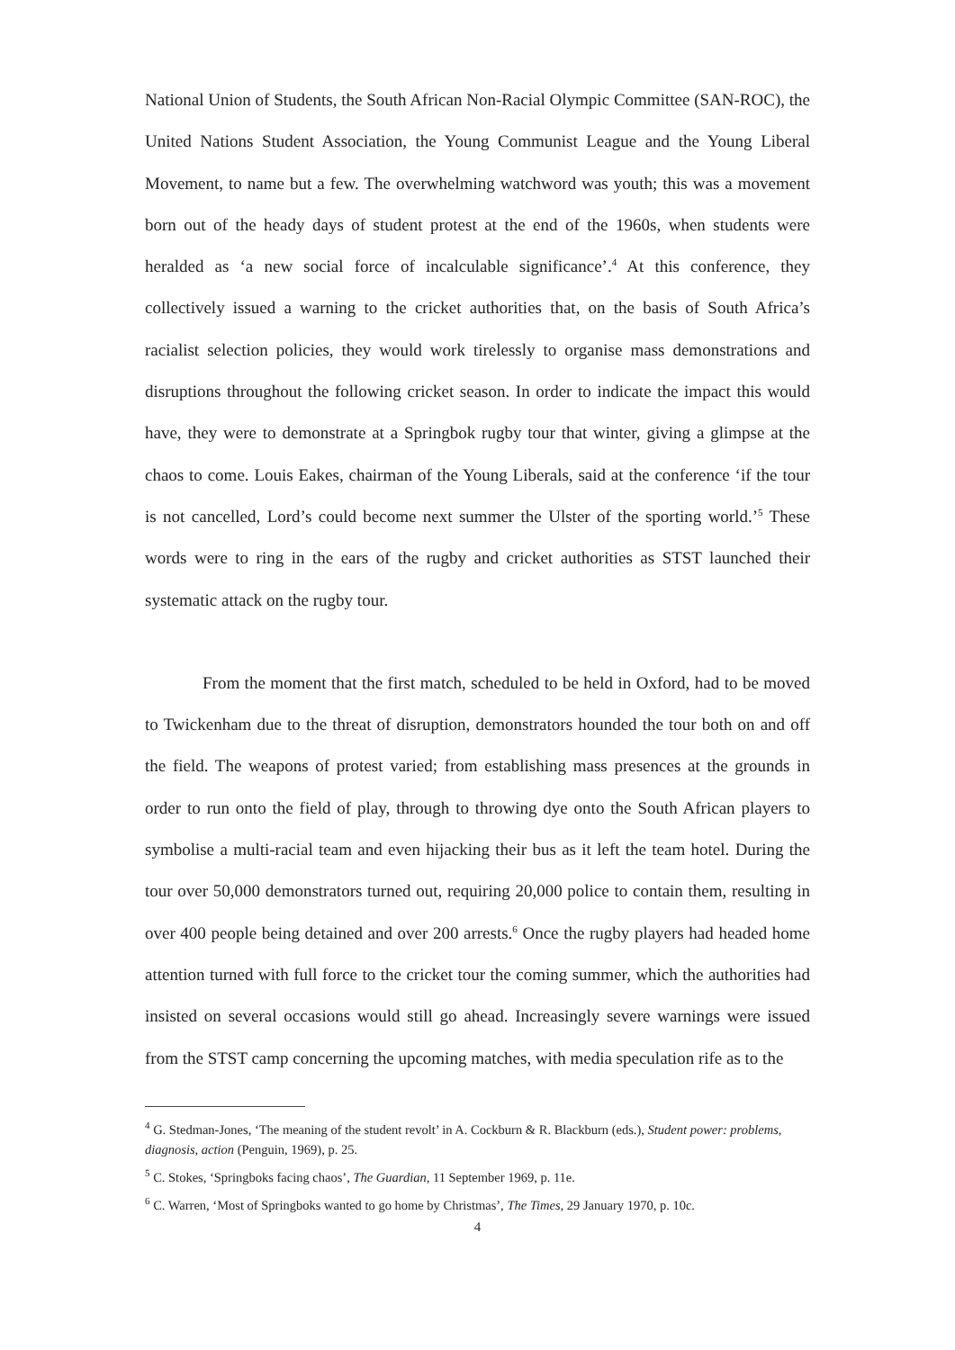National Union of Students, the South African Non-Racial Olympic Committee (SAN-ROC), the United Nations Student Association, the Young Communist League and the Young Liberal Movement, to name but a few. The overwhelming watchword was youth; this was a movement born out of the heady days of student protest at the end of the 1960s, when students were heralded as ‘a new social force of incalculable significance’.<sup>4</sup> At this conference, they collectively issued a warning to the cricket authorities that, on the basis of South Africa’s racialist selection policies, they would work tirelessly to organise mass demonstrations and disruptions throughout the following cricket season. In order to indicate the impact this would have, they were to demonstrate at a Springbok rugby tour that winter, giving a glimpse at the chaos to come. Louis Eakes, chairman of the Young Liberals, said at the conference ‘if the tour is not cancelled, Lord’s could become next summer the Ulster of the sporting world.’<sup>5</sup> These words were to ring in the ears of the rugby and cricket authorities as STST launched their systematic attack on the rugby tour.
From the moment that the first match, scheduled to be held in Oxford, had to be moved to Twickenham due to the threat of disruption, demonstrators hounded the tour both on and off the field. The weapons of protest varied; from establishing mass presences at the grounds in order to run onto the field of play, through to throwing dye onto the South African players to symbolise a multi-racial team and even hijacking their bus as it left the team hotel. During the tour over 50,000 demonstrators turned out, requiring 20,000 police to contain them, resulting in over 400 people being detained and over 200 arrests.<sup>6</sup> Once the rugby players had headed home attention turned with full force to the cricket tour the coming summer, which the authorities had insisted on several occasions would still go ahead. Increasingly severe warnings were issued from the STST camp concerning the upcoming matches, with media speculation rife as to the
<sup>4</sup> G. Stedman-Jones, ‘The meaning of the student revolt’ in A. Cockburn & R. Blackburn (eds.), Student power: problems, diagnosis, action (Penguin, 1969), p. 25.
<sup>5</sup> C. Stokes, ‘Springboks facing chaos’, The Guardian, 11 September 1969, p. 11e.
<sup>6</sup> C. Warren, ‘Most of Springboks wanted to go home by Christmas’, The Times, 29 January 1970, p. 10c.
4